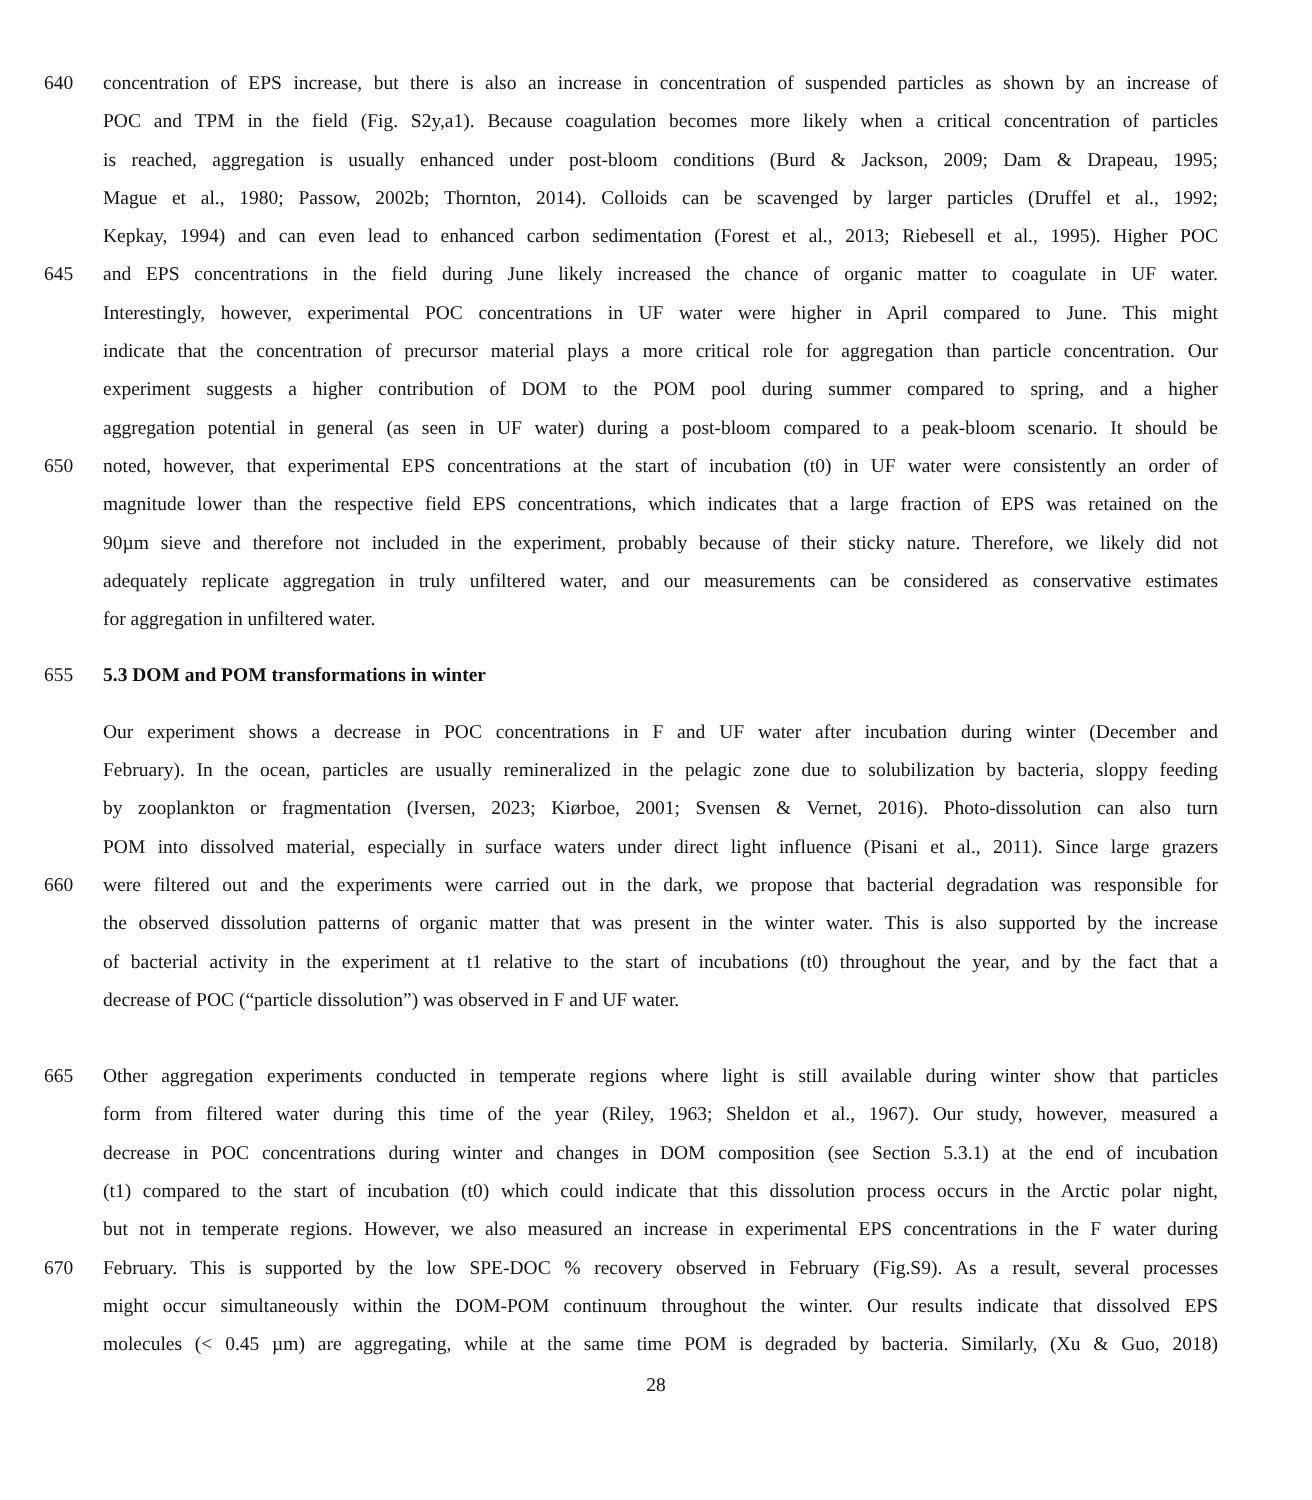640 concentration of EPS increase, but there is also an increase in concentration of suspended particles as shown by an increase of
POC and TPM in the field (Fig. S2y,a1). Because coagulation becomes more likely when a critical concentration of particles
is reached, aggregation is usually enhanced under post-bloom conditions (Burd & Jackson, 2009; Dam & Drapeau, 1995;
Mague et al., 1980; Passow, 2002b; Thornton, 2014). Colloids can be scavenged by larger particles (Druffel et al., 1992;
Kepkay, 1994) and can even lead to enhanced carbon sedimentation (Forest et al., 2013; Riebesell et al., 1995). Higher POC
645 and EPS concentrations in the field during June likely increased the chance of organic matter to coagulate in UF water.
Interestingly, however, experimental POC concentrations in UF water were higher in April compared to June. This might
indicate that the concentration of precursor material plays a more critical role for aggregation than particle concentration. Our
experiment suggests a higher contribution of DOM to the POM pool during summer compared to spring, and a higher
aggregation potential in general (as seen in UF water) during a post-bloom compared to a peak-bloom scenario. It should be
650 noted, however, that experimental EPS concentrations at the start of incubation (t0) in UF water were consistently an order of
magnitude lower than the respective field EPS concentrations, which indicates that a large fraction of EPS was retained on the
90µm sieve and therefore not included in the experiment, probably because of their sticky nature. Therefore, we likely did not
adequately replicate aggregation in truly unfiltered water, and our measurements can be considered as conservative estimates
for aggregation in unfiltered water.
655 5.3 DOM and POM transformations in winter
Our experiment shows a decrease in POC concentrations in F and UF water after incubation during winter (December and
February). In the ocean, particles are usually remineralized in the pelagic zone due to solubilization by bacteria, sloppy feeding
by zooplankton or fragmentation (Iversen, 2023; Kiørboe, 2001; Svensen & Vernet, 2016). Photo-dissolution can also turn
POM into dissolved material, especially in surface waters under direct light influence (Pisani et al., 2011). Since large grazers
660 were filtered out and the experiments were carried out in the dark, we propose that bacterial degradation was responsible for
the observed dissolution patterns of organic matter that was present in the winter water. This is also supported by the increase
of bacterial activity in the experiment at t1 relative to the start of incubations (t0) throughout the year, and by the fact that a
decrease of POC (“particle dissolution”) was observed in F and UF water.
665 Other aggregation experiments conducted in temperate regions where light is still available during winter show that particles
form from filtered water during this time of the year (Riley, 1963; Sheldon et al., 1967). Our study, however, measured a
decrease in POC concentrations during winter and changes in DOM composition (see Section 5.3.1) at the end of incubation
(t1) compared to the start of incubation (t0) which could indicate that this dissolution process occurs in the Arctic polar night,
but not in temperate regions. However, we also measured an increase in experimental EPS concentrations in the F water during
670 February. This is supported by the low SPE-DOC % recovery observed in February (Fig.S9). As a result, several processes
might occur simultaneously within the DOM-POM continuum throughout the winter. Our results indicate that dissolved EPS
molecules (< 0.45 µm) are aggregating, while at the same time POM is degraded by bacteria. Similarly, (Xu & Guo, 2018)
28